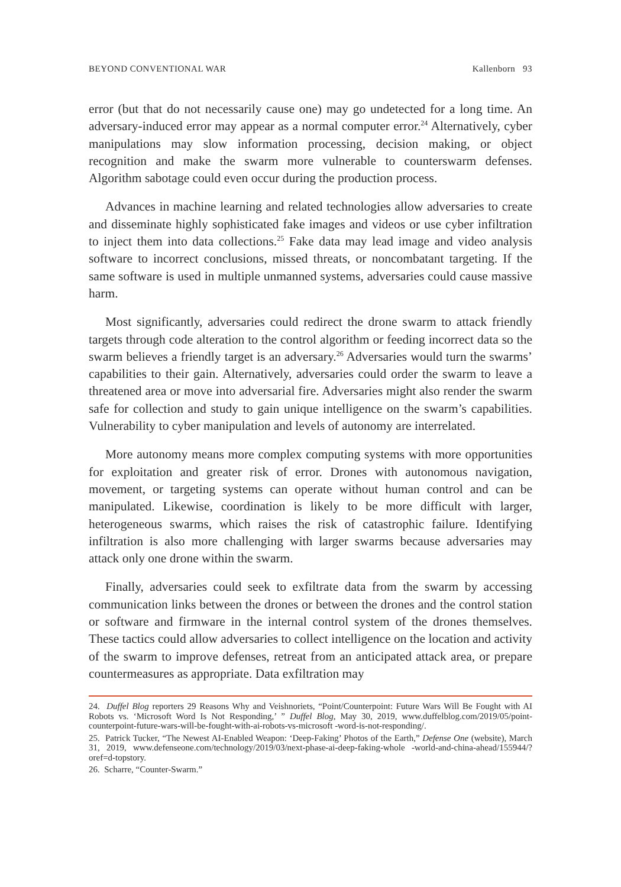BEYOND CONVENTIONAL WAR Kallenborn 93
error (but that do not necessarily cause one) may go undetected for a long time. An adversary-induced error may appear as a normal computer error.<sup>24</sup> Alternatively, cyber manipulations may slow information processing, decision making, or object recognition and make the swarm more vulnerable to counterswarm defenses. Algorithm sabotage could even occur during the production process.
Advances in machine learning and related technologies allow adversaries to create and disseminate highly sophisticated fake images and videos or use cyber infiltration to inject them into data collections.<sup>25</sup> Fake data may lead image and video analysis software to incorrect conclusions, missed threats, or noncombatant targeting. If the same software is used in multiple unmanned systems, adversaries could cause massive harm.
Most significantly, adversaries could redirect the drone swarm to attack friendly targets through code alteration to the control algorithm or feeding incorrect data so the swarm believes a friendly target is an adversary.<sup>26</sup> Adversaries would turn the swarms’ capabilities to their gain. Alternatively, adversaries could order the swarm to leave a threatened area or move into adversarial fire. Adversaries might also render the swarm safe for collection and study to gain unique intelligence on the swarm’s capabilities. Vulnerability to cyber manipulation and levels of autonomy are interrelated.
More autonomy means more complex computing systems with more opportunities for exploitation and greater risk of error. Drones with autonomous navigation, movement, or targeting systems can operate without human control and can be manipulated. Likewise, coordination is likely to be more difficult with larger, heterogeneous swarms, which raises the risk of catastrophic failure. Identifying infiltration is also more challenging with larger swarms because adversaries may attack only one drone within the swarm.
Finally, adversaries could seek to exfiltrate data from the swarm by accessing communication links between the drones or between the drones and the control station or software and firmware in the internal control system of the drones themselves. These tactics could allow adversaries to collect intelligence on the location and activity of the swarm to improve defenses, retreat from an anticipated attack area, or prepare countermeasures as appropriate. Data exfiltration may
24. Duffel Blog reporters 29 Reasons Why and Veishnoriets, “Point/Counterpoint: Future Wars Will Be Fought with AI Robots vs. ‘Microsoft Word Is Not Responding,’ ” Duffel Blog, May 30, 2019, www.duffelblog.com/2019/05/point-counterpoint-future-wars-will-be-fought-with-ai-robots-vs-microsoft -word-is-not-responding/.
25. Patrick Tucker, “The Newest AI-Enabled Weapon: ‘Deep-Faking’ Photos of the Earth,” Defense One (website), March 31, 2019, www.defenseone.com/technology/2019/03/next-phase-ai-deep-faking-whole -world-and-china-ahead/155944/?oref=d-topstory.
26. Scharre, “Counter-Swarm.”